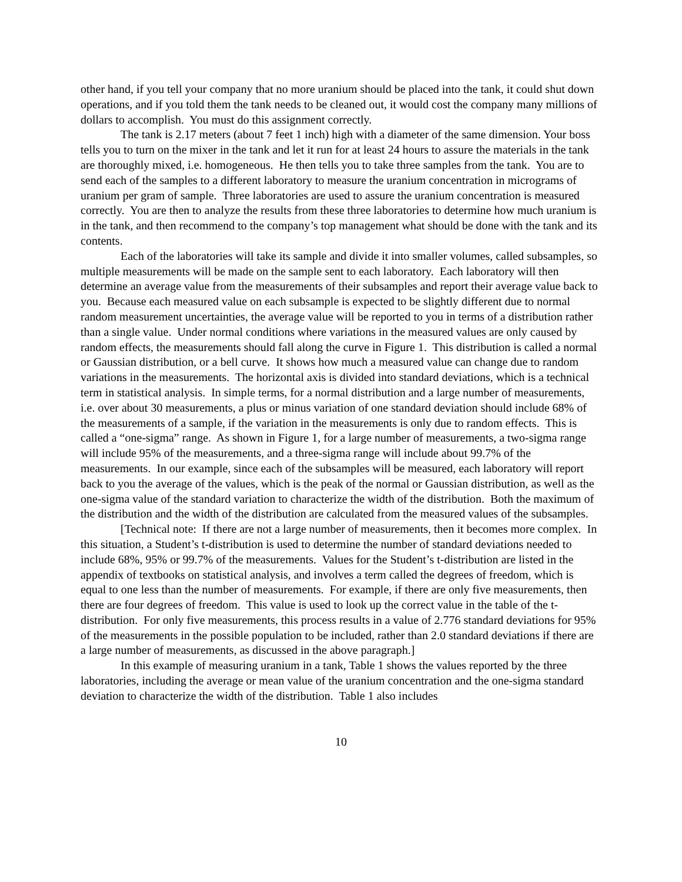other hand, if you tell your company that no more uranium should be placed into the tank, it could shut down operations, and if you told them the tank needs to be cleaned out, it would cost the company many millions of dollars to accomplish. You must do this assignment correctly.
The tank is 2.17 meters (about 7 feet 1 inch) high with a diameter of the same dimension. Your boss tells you to turn on the mixer in the tank and let it run for at least 24 hours to assure the materials in the tank are thoroughly mixed, i.e. homogeneous. He then tells you to take three samples from the tank. You are to send each of the samples to a different laboratory to measure the uranium concentration in micrograms of uranium per gram of sample. Three laboratories are used to assure the uranium concentration is measured correctly. You are then to analyze the results from these three laboratories to determine how much uranium is in the tank, and then recommend to the company’s top management what should be done with the tank and its contents.
Each of the laboratories will take its sample and divide it into smaller volumes, called subsamples, so multiple measurements will be made on the sample sent to each laboratory. Each laboratory will then determine an average value from the measurements of their subsamples and report their average value back to you. Because each measured value on each subsample is expected to be slightly different due to normal random measurement uncertainties, the average value will be reported to you in terms of a distribution rather than a single value. Under normal conditions where variations in the measured values are only caused by random effects, the measurements should fall along the curve in Figure 1. This distribution is called a normal or Gaussian distribution, or a bell curve. It shows how much a measured value can change due to random variations in the measurements. The horizontal axis is divided into standard deviations, which is a technical term in statistical analysis. In simple terms, for a normal distribution and a large number of measurements, i.e. over about 30 measurements, a plus or minus variation of one standard deviation should include 68% of the measurements of a sample, if the variation in the measurements is only due to random effects. This is called a “one-sigma” range. As shown in Figure 1, for a large number of measurements, a two-sigma range will include 95% of the measurements, and a three-sigma range will include about 99.7% of the measurements. In our example, since each of the subsamples will be measured, each laboratory will report back to you the average of the values, which is the peak of the normal or Gaussian distribution, as well as the one-sigma value of the standard variation to characterize the width of the distribution. Both the maximum of the distribution and the width of the distribution are calculated from the measured values of the subsamples.
[Technical note: If there are not a large number of measurements, then it becomes more complex. In this situation, a Student’s t-distribution is used to determine the number of standard deviations needed to include 68%, 95% or 99.7% of the measurements. Values for the Student’s t-distribution are listed in the appendix of textbooks on statistical analysis, and involves a term called the degrees of freedom, which is equal to one less than the number of measurements. For example, if there are only five measurements, then there are four degrees of freedom. This value is used to look up the correct value in the table of the t-distribution. For only five measurements, this process results in a value of 2.776 standard deviations for 95% of the measurements in the possible population to be included, rather than 2.0 standard deviations if there are a large number of measurements, as discussed in the above paragraph.]
In this example of measuring uranium in a tank, Table 1 shows the values reported by the three laboratories, including the average or mean value of the uranium concentration and the one-sigma standard deviation to characterize the width of the distribution. Table 1 also includes
10